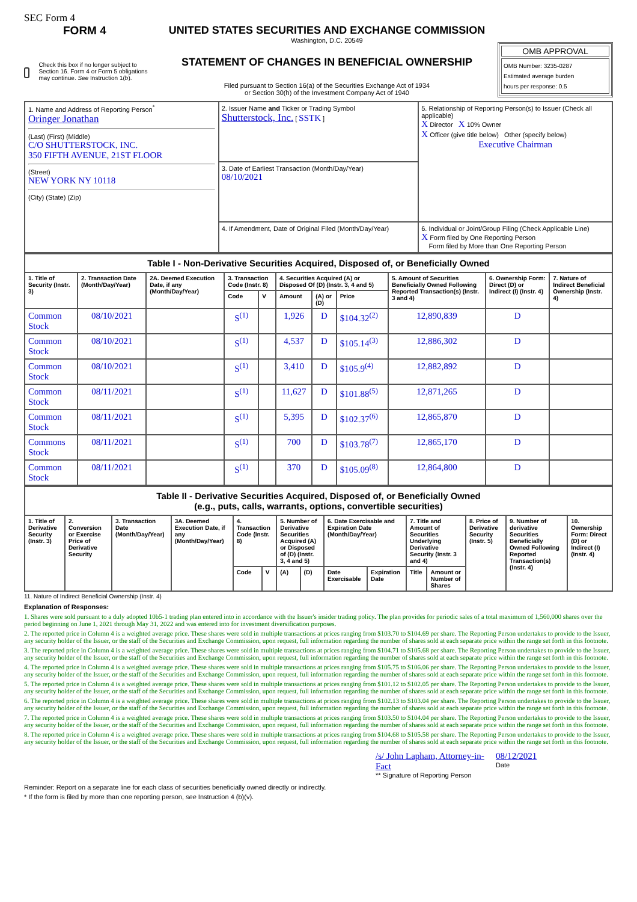SEC Form 4
FORM 4
Check this box if no longer subject to Section 16. Form 4 or Form 5 obligations may continue. See Instruction 1(b).
UNITED STATES SECURITIES AND EXCHANGE COMMISSION
Washington, D.C. 20549
STATEMENT OF CHANGES IN BENEFICIAL OWNERSHIP
Filed pursuant to Section 16(a) of the Securities Exchange Act of 1934
or Section 30(h) of the Investment Company Act of 1940
OMB APPROVAL
OMB Number: 3235-0287
Estimated average burden
hours per response: 0.5
| 1. Name and Address of Reporting Person<sup>*</sup> Oringer Jonathan (Last) (First) (Middle) C/O SHUTTERSTOCK, INC. 350 FIFTH AVENUE, 21ST FLOOR (Street) NEW YORK NY 10118 (City) (State) (Zip) | 2. Issuer Name and Ticker or Trading Symbol Shutterstock, Inc. [ SSTK ] 3. Date of Earliest Transaction (Month/Day/Year) 08/10/2021 4. If Amendment, Date of Original Filed (Month/Day/Year) | 5. Relationship of Reporting Person(s) to Issuer (Check all applicable) X Director X 10% Owner X Officer (give title below) Other (specify below) Executive Chairman 6. Individual or Joint/Group Filing (Check Applicable Line) X Form filed by One Reporting Person Form filed by More than One Reporting Person |
| Table I - Non-Derivative Securities Acquired, Disposed of, or Beneficially Owned | | | | | | | | | | |
| 1. Title of Security (Instr. 3) | 2. Transaction Date (Month/Day/Year) | 2A. Deemed Execution Date, if any (Month/Day/Year) | 3. Transaction Code (Instr. 8) | | 4. Securities Acquired (A) or Disposed Of (D) (Instr. 3, 4 and 5) | | | 5. Amount of Securities Beneficially Owned Following Reported Transaction(s) (Instr. 3 and 4) | 6. Ownership Form: Direct (D) or Indirect (I) (Instr. 4) | 7. Nature of Indirect Beneficial Ownership (Instr. 4) |
| | | | Code | V | Amount | (A) or (D) | Price | | | |
| Common Stock | 08/10/2021 | | S<sup>(1)</sup> | | 1,926 | D | $104.32<sup>(2)</sup> | 12,890,839 | D | |
| Common Stock | 08/10/2021 | | S<sup>(1)</sup> | | 4,537 | D | $105.14<sup>(3)</sup> | 12,886,302 | D | |
| Common Stock | 08/10/2021 | | S<sup>(1)</sup> | | 3,410 | D | $105.9<sup>(4)</sup> | 12,882,892 | D | |
| Common Stock | 08/11/2021 | | S<sup>(1)</sup> | | 11,627 | D | $101.88<sup>(5)</sup> | 12,871,265 | D | |
| Common Stock | 08/11/2021 | | S<sup>(1)</sup> | | 5,395 | D | $102.37<sup>(6)</sup> | 12,865,870 | D | |
| Commons Stock | 08/11/2021 | | S<sup>(1)</sup> | | 700 | D | $103.78<sup>(7)</sup> | 12,865,170 | D | |
| Common Stock | 08/11/2021 | | S<sup>(1)</sup> | | 370 | D | $105.09<sup>(8)</sup> | 12,864,800 | D | |
| Table II - Derivative Securities Acquired, Disposed of, or Beneficially Owned (e.g., puts, calls, warrants, options, convertible securities) | | | | | | | | | | | | | | |
| 1. Title of Derivative Security (Instr. 3) | 2. Conversion or Exercise Price of Derivative Security | 3. Transaction Date (Month/Day/Year) | 3A. Deemed Execution Date, if any (Month/Day/Year) | 4. Transaction Code (Instr. 8) | | 5. Number of Derivative Securities Acquired (A) or Disposed of (D) (Instr. 3, 4 and 5) | | 6. Date Exercisable and Expiration Date (Month/Day/Year) | | 7. Title and Amount of Securities Underlying Derivative Security (Instr. 3 and 4) | | 8. Price of Derivative Security (Instr. 5) | 9. Number of derivative Securities Beneficially Owned Following Reported Transaction(s) (Instr. 4) | 10. Ownership Form: Direct (D) or Indirect (I) (Instr. 4) |
| | | | | Code | V | (A) | (D) | Date Exercisable | Expiration Date | Title | Amount or Number of Shares | | | |
11. Nature of Indirect Beneficial Ownership (Instr. 4)
Explanation of Responses:
1. Shares were sold pursuant to a duly adopted 10b5-1 trading plan entered into in accordance with the Issuer's insider trading policy. The plan provides for periodic sales of a total maximum of 1,560,000 shares over the period beginning on June 1, 2021 through May 31, 2022 and was entered into for investment diversification purposes.
2. The reported price in Column 4 is a weighted average price. These shares were sold in multiple transactions at prices ranging from $103.70 to $104.69 per share. The Reporting Person undertakes to provide to the Issuer, any security holder of the Issuer, or the staff of the Securities and Exchange Commission, upon request, full information regarding the number of shares sold at each separate price within the range set forth in this footnote.
3. The reported price in Column 4 is a weighted average price. These shares were sold in multiple transactions at prices ranging from $104.71 to $105.68 per share. The Reporting Person undertakes to provide to the Issuer, any security holder of the Issuer, or the staff of the Securities and Exchange Commission, upon request, full information regarding the number of shares sold at each separate price within the range set forth in this footnote.
4. The reported price in Column 4 is a weighted average price. These shares were sold in multiple transactions at prices ranging from $105.75 to $106.06 per share. The Reporting Person undertakes to provide to the Issuer, any security holder of the Issuer, or the staff of the Securities and Exchange Commission, upon request, full information regarding the number of shares sold at each separate price within the range set forth in this footnote.
5. The reported price in Column 4 is a weighted average price. These shares were sold in multiple transactions at prices ranging from $101.12 to $102.05 per share. The Reporting Person undertakes to provide to the Issuer, any security holder of the Issuer, or the staff of the Securities and Exchange Commission, upon request, full information regarding the number of shares sold at each separate price within the range set forth in this footnote.
6. The reported price in Column 4 is a weighted average price. These shares were sold in multiple transactions at prices ranging from $102.13 to $103.04 per share. The Reporting Person undertakes to provide to the Issuer, any security holder of the Issuer, or the staff of the Securities and Exchange Commission, upon request, full information regarding the number of shares sold at each separate price within the range set forth in this footnote.
7. The reported price in Column 4 is a weighted average price. These shares were sold in multiple transactions at prices ranging from $103.50 to $104.04 per share. The Reporting Person undertakes to provide to the Issuer, any security holder of the Issuer, or the staff of the Securities and Exchange Commission, upon request, full information regarding the number of shares sold at each separate price within the range set forth in this footnote.
8. The reported price in Column 4 is a weighted average price. These shares were sold in multiple transactions at prices ranging from $104.68 to $105.58 per share. The Reporting Person undertakes to provide to the Issuer, any security holder of the Issuer, or the staff of the Securities and Exchange Commission, upon request, full information regarding the number of shares sold at each separate price within the range set forth in this footnote.
/s/ John Lapham, Attorney-in-Fact
** Signature of Reporting Person
08/12/2021
Date
Reminder: Report on a separate line for each class of securities beneficially owned directly or indirectly.
* If the form is filed by more than one reporting person, see Instruction 4 (b)(v).